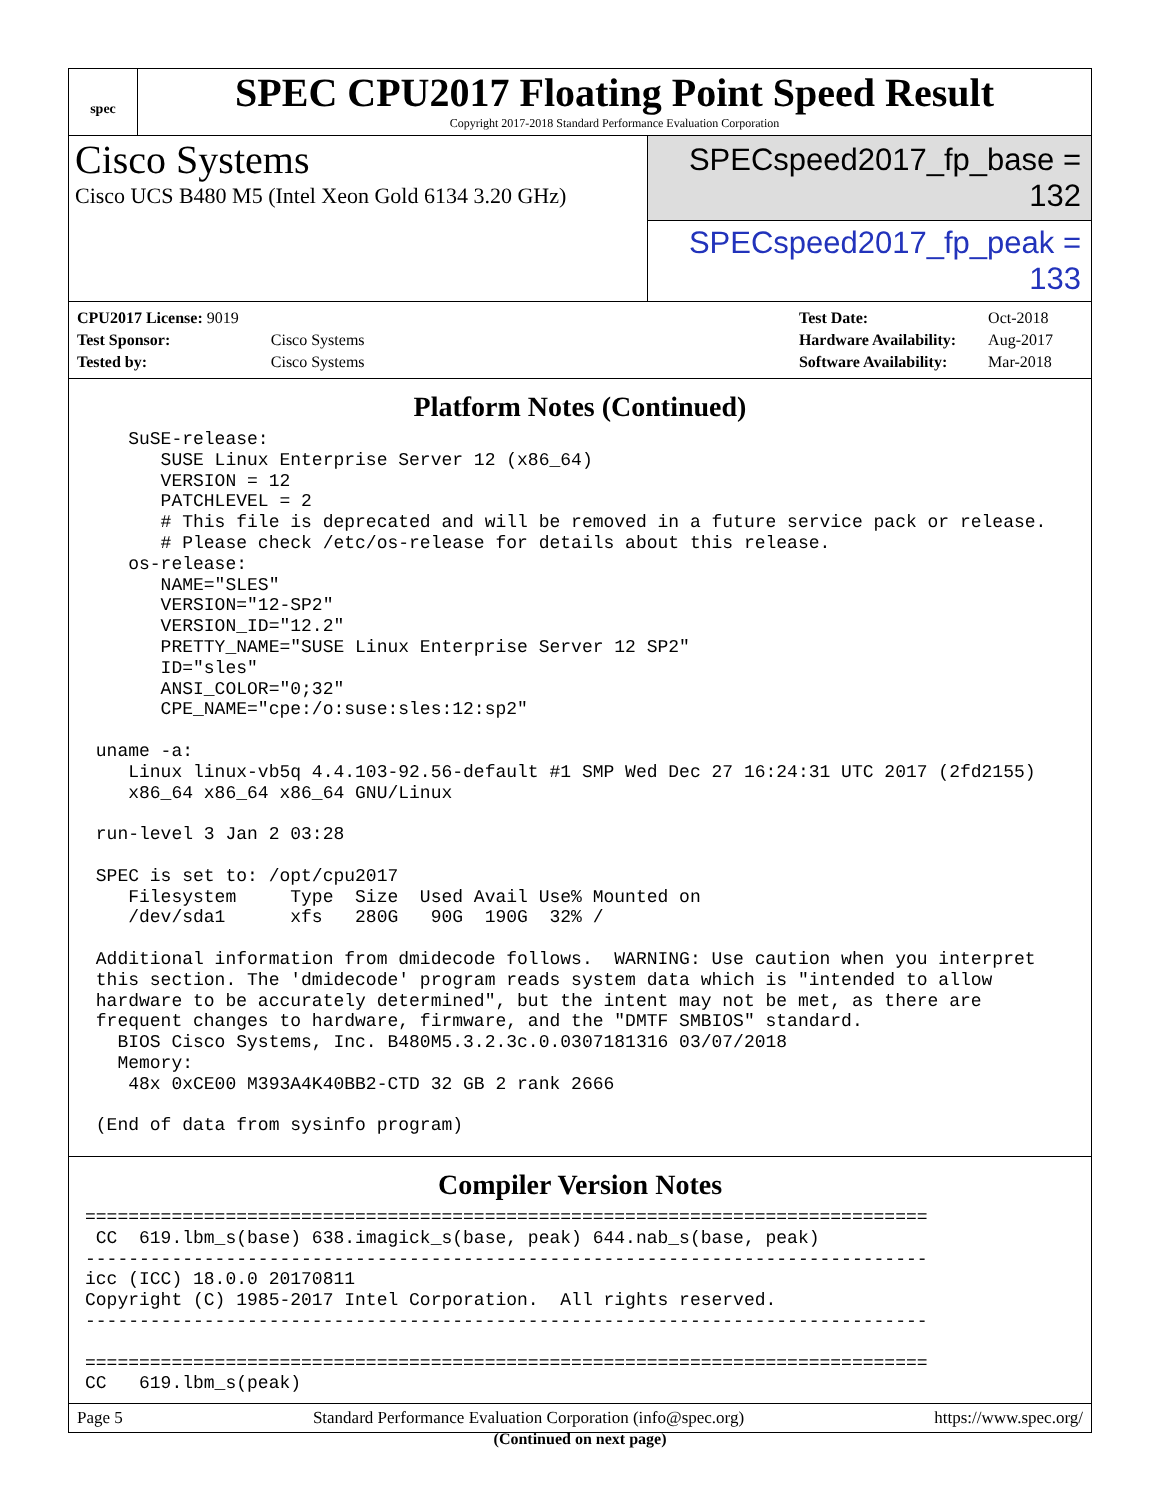spec
SPEC CPU2017 Floating Point Speed Result
Copyright 2017-2018 Standard Performance Evaluation Corporation
Cisco Systems
Cisco UCS B480 M5 (Intel Xeon Gold 6134 3.20 GHz)
SPECspeed2017_fp_base = 132
SPECspeed2017_fp_peak = 133
| CPU2017 License: 9019 | |
| Test Sponsor: | Cisco Systems |
| Tested by: | Cisco Systems |
| Test Date: | Oct-2018 |
| Hardware Availability: | Aug-2017 |
| Software Availability: | Mar-2018 |
Platform Notes (Continued)
    SuSE-release:
       SUSE Linux Enterprise Server 12 (x86_64)
       VERSION = 12
       PATCHLEVEL = 2
       # This file is deprecated and will be removed in a future service pack or release.
       # Please check /etc/os-release for details about this release.
    os-release:
       NAME="SLES"
       VERSION="12-SP2"
       VERSION_ID="12.2"
       PRETTY_NAME="SUSE Linux Enterprise Server 12 SP2"
       ID="sles"
       ANSI_COLOR="0;32"
       CPE_NAME="cpe:/o:suse:sles:12:sp2"

 uname -a:
    Linux linux-vb5q 4.4.103-92.56-default #1 SMP Wed Dec 27 16:24:31 UTC 2017 (2fd2155)
    x86_64 x86_64 x86_64 GNU/Linux

 run-level 3 Jan 2 03:28

 SPEC is set to: /opt/cpu2017
    Filesystem     Type  Size  Used Avail Use% Mounted on
    /dev/sda1      xfs   280G   90G  190G  32% /

 Additional information from dmidecode follows.  WARNING: Use caution when you interpret
 this section. The 'dmidecode' program reads system data which is "intended to allow
 hardware to be accurately determined", but the intent may not be met, as there are
 frequent changes to hardware, firmware, and the "DMTF SMBIOS" standard.
   BIOS Cisco Systems, Inc. B480M5.3.2.3c.0.0307181316 03/07/2018
   Memory:
    48x 0xCE00 M393A4K40BB2-CTD 32 GB 2 rank 2666

 (End of data from sysinfo program)
Compiler Version Notes
==============================================================================
 CC  619.lbm_s(base) 638.imagick_s(base, peak) 644.nab_s(base, peak)
------------------------------------------------------------------------------
icc (ICC) 18.0.0 20170811
Copyright (C) 1985-2017 Intel Corporation.  All rights reserved.
------------------------------------------------------------------------------

==============================================================================
CC   619.lbm_s(peak)
(Continued on next page)
Page 5 Standard Performance Evaluation Corporation (info@spec.org) https://www.spec.org/